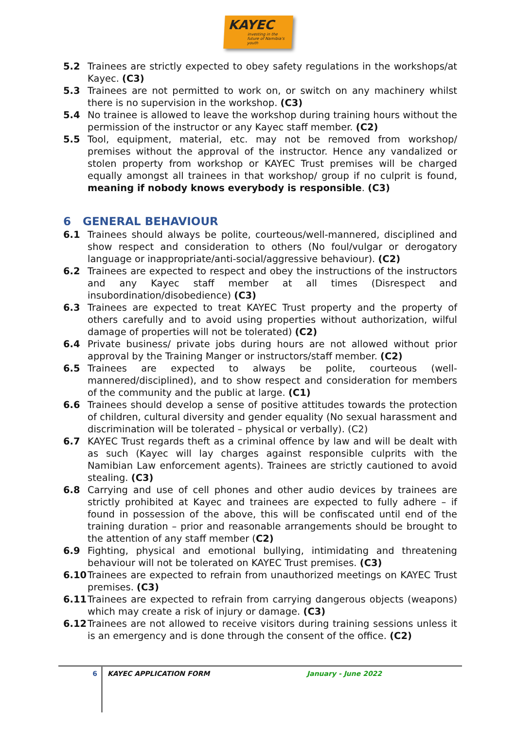KAYEC
investing in the future of Namibia's youth
5.2 Trainees are strictly expected to obey safety regulations in the workshops/at Kayec. (C3)
5.3 Trainees are not permitted to work on, or switch on any machinery whilst there is no supervision in the workshop. (C3)
5.4 No trainee is allowed to leave the workshop during training hours without the permission of the instructor or any Kayec staff member. (C2)
5.5 Tool, equipment, material, etc. may not be removed from workshop/ premises without the approval of the instructor. Hence any vandalized or stolen property from workshop or KAYEC Trust premises will be charged equally amongst all trainees in that workshop/ group if no culprit is found, meaning if nobody knows everybody is responsible. (C3)
6 GENERAL BEHAVIOUR
6.1 Trainees should always be polite, courteous/well-mannered, disciplined and show respect and consideration to others (No foul/vulgar or derogatory language or inappropriate/anti-social/aggressive behaviour). (C2)
6.2 Trainees are expected to respect and obey the instructions of the instructors and any Kayec staff member at all times (Disrespect and insubordination/disobedience) (C3)
6.3 Trainees are expected to treat KAYEC Trust property and the property of others carefully and to avoid using properties without authorization, wilful damage of properties will not be tolerated) (C2)
6.4 Private business/ private jobs during hours are not allowed without prior approval by the Training Manger or instructors/staff member. (C2)
6.5 Trainees are expected to always be polite, courteous (well-mannered/disciplined), and to show respect and consideration for members of the community and the public at large. (C1)
6.6 Trainees should develop a sense of positive attitudes towards the protection of children, cultural diversity and gender equality (No sexual harassment and discrimination will be tolerated – physical or verbally). (C2)
6.7 KAYEC Trust regards theft as a criminal offence by law and will be dealt with as such (Kayec will lay charges against responsible culprits with the Namibian Law enforcement agents). Trainees are strictly cautioned to avoid stealing. (C3)
6.8 Carrying and use of cell phones and other audio devices by trainees are strictly prohibited at Kayec and trainees are expected to fully adhere – if found in possession of the above, this will be confiscated until end of the training duration – prior and reasonable arrangements should be brought to the attention of any staff member (C2)
6.9 Fighting, physical and emotional bullying, intimidating and threatening behaviour will not be tolerated on KAYEC Trust premises. (C3)
6.10 Trainees are expected to refrain from unauthorized meetings on KAYEC Trust premises. (C3)
6.11 Trainees are expected to refrain from carrying dangerous objects (weapons) which may create a risk of injury or damage. (C3)
6.12 Trainees are not allowed to receive visitors during training sessions unless it is an emergency and is done through the consent of the office. (C2)
6
KAYEC APPLICATION FORM January - June 2022